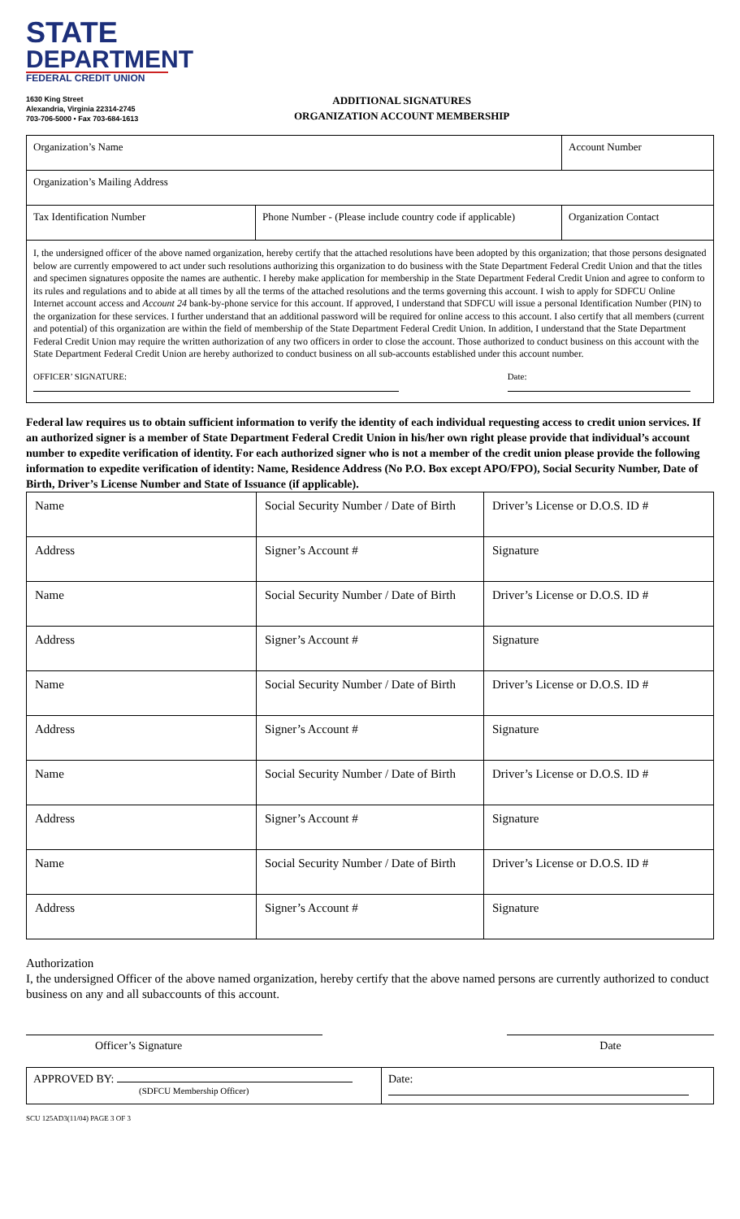STATE
DEPARTMENT
FEDERAL CREDIT UNION
1630 King Street
Alexandria, Virginia 22314-2745
703-706-5000 • Fax 703-684-1613
ADDITIONAL SIGNATURES
ORGANIZATION ACCOUNT MEMBERSHIP
| Organization’s Name | | Account Number |
| Organization’s Mailing Address | | |
| Tax Identification Number | Phone Number - (Please include country code if applicable) | Organization Contact |
I, the undersigned officer of the above named organization, hereby certify that the attached resolutions have been adopted by this organization; that those persons designated below are currently empowered to act under such resolutions authorizing this organization to do business with the State Department Federal Credit Union and that the titles and specimen signatures opposite the names are authentic. I hereby make application for membership in the State Department Federal Credit Union and agree to conform to its rules and regulations and to abide at all times by all the terms of the attached resolutions and the terms governing this account. I wish to apply for SDFCU Online Internet account access and Account 24 bank-by-phone service for this account. If approved, I understand that SDFCU will issue a personal Identification Number (PIN) to the organization for these services. I further understand that an additional password will be required for online access to this account. I also certify that all members (current and potential) of this organization are within the field of membership of the State Department Federal Credit Union. In addition, I understand that the State Department Federal Credit Union may require the written authorization of any two officers in order to close the account. Those authorized to conduct business on this account with the State Department Federal Credit Union are hereby authorized to conduct business on all sub-accounts established under this account number.
OFFICER’ SIGNATURE: Date:
Federal law requires us to obtain sufficient information to verify the identity of each individual requesting access to credit union services. If an authorized signer is a member of State Department Federal Credit Union in his/her own right please provide that individual’s account number to expedite verification of identity. For each authorized signer who is not a member of the credit union please provide the following information to expedite verification of identity: Name, Residence Address (No P.O. Box except APO/FPO), Social Security Number, Date of Birth, Driver’s License Number and State of Issuance (if applicable).
| Name | Social Security Number / Date of Birth | Driver’s License or D.O.S. ID # |
| Address | Signer’s Account # | Signature |
| Name | Social Security Number / Date of Birth | Driver’s License or D.O.S. ID # |
| Address | Signer’s Account # | Signature |
| Name | Social Security Number / Date of Birth | Driver’s License or D.O.S. ID # |
| Address | Signer’s Account # | Signature |
| Name | Social Security Number / Date of Birth | Driver’s License or D.O.S. ID # |
| Address | Signer’s Account # | Signature |
| Name | Social Security Number / Date of Birth | Driver’s License or D.O.S. ID # |
| Address | Signer’s Account # | Signature |
Authorization
I, the undersigned Officer of the above named organization, hereby certify that the above named persons are currently authorized to conduct business on any and all subaccounts of this account.
Officer’s Signature Date
| APPROVED BY: (SDFCU Membership Officer) | Date: |
SCU 125AD3(11/04) PAGE 3 OF 3